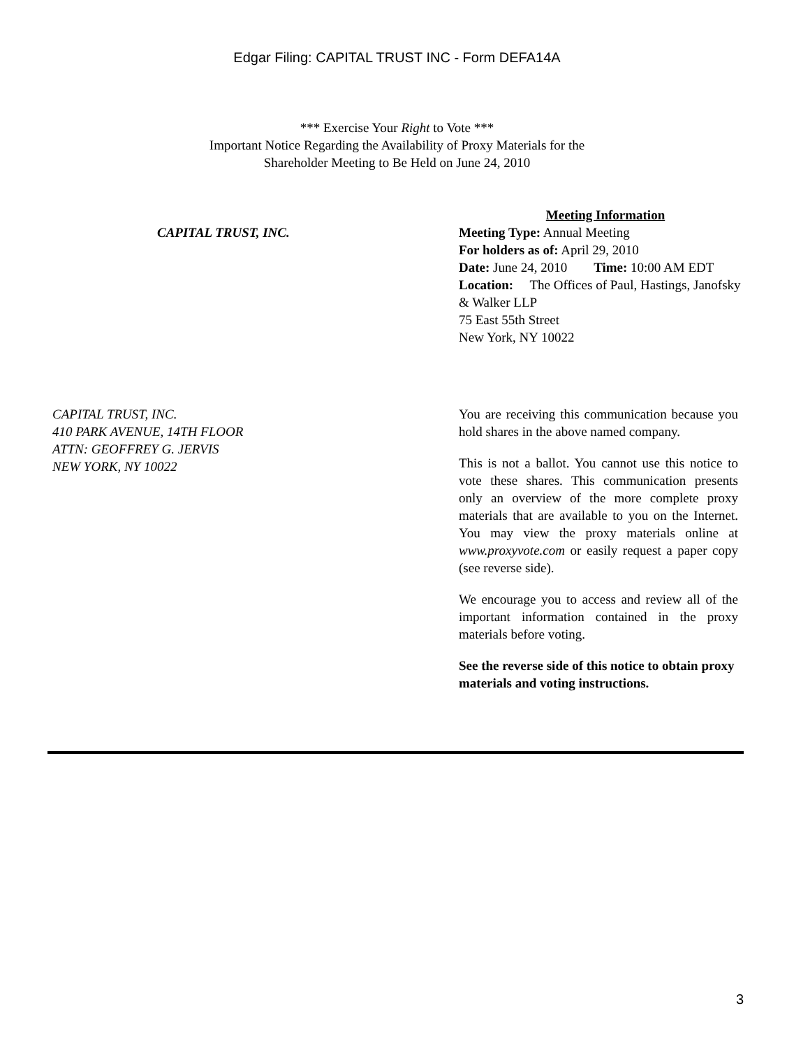Edgar Filing: CAPITAL TRUST INC - Form DEFA14A
*** Exercise Your Right to Vote ***
Important Notice Regarding the Availability of Proxy Materials for the
Shareholder Meeting to Be Held on June 24, 2010
CAPITAL TRUST, INC.
Meeting Information
Meeting Type: Annual Meeting
For holders as of: April 29, 2010
Date: June 24, 2010 Time: 10:00 AM EDT
Location: The Offices of Paul, Hastings, Janofsky & Walker LLP
75 East 55th Street
New York, NY 10022
CAPITAL TRUST, INC.
410 PARK AVENUE, 14TH FLOOR
ATTN: GEOFFREY G. JERVIS
NEW YORK, NY 10022
You are receiving this communication because you hold shares in the above named company.
This is not a ballot. You cannot use this notice to vote these shares. This communication presents only an overview of the more complete proxy materials that are available to you on the Internet. You may view the proxy materials online at www.proxyvote.com or easily request a paper copy (see reverse side).
We encourage you to access and review all of the important information contained in the proxy materials before voting.
See the reverse side of this notice to obtain proxy materials and voting instructions.
3